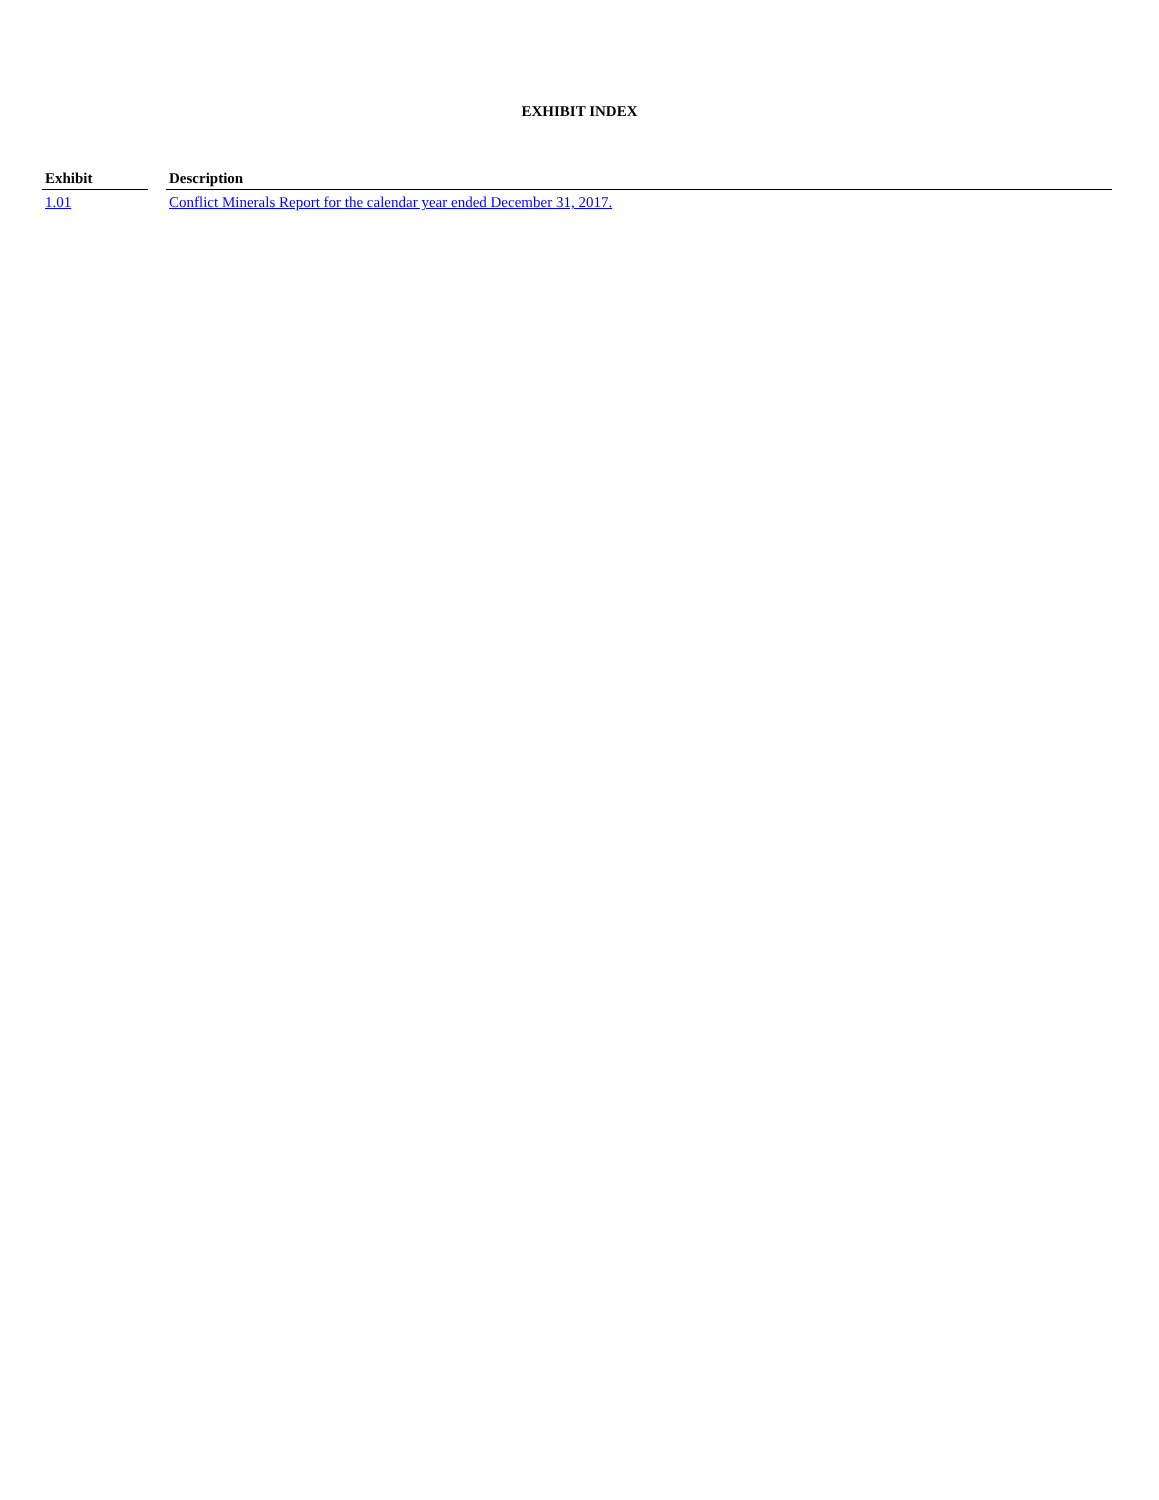EXHIBIT INDEX
| Exhibit | | Description |
| --- | --- | --- |
| 1.01 | | Conflict Minerals Report for the calendar year ended December 31, 2017. |